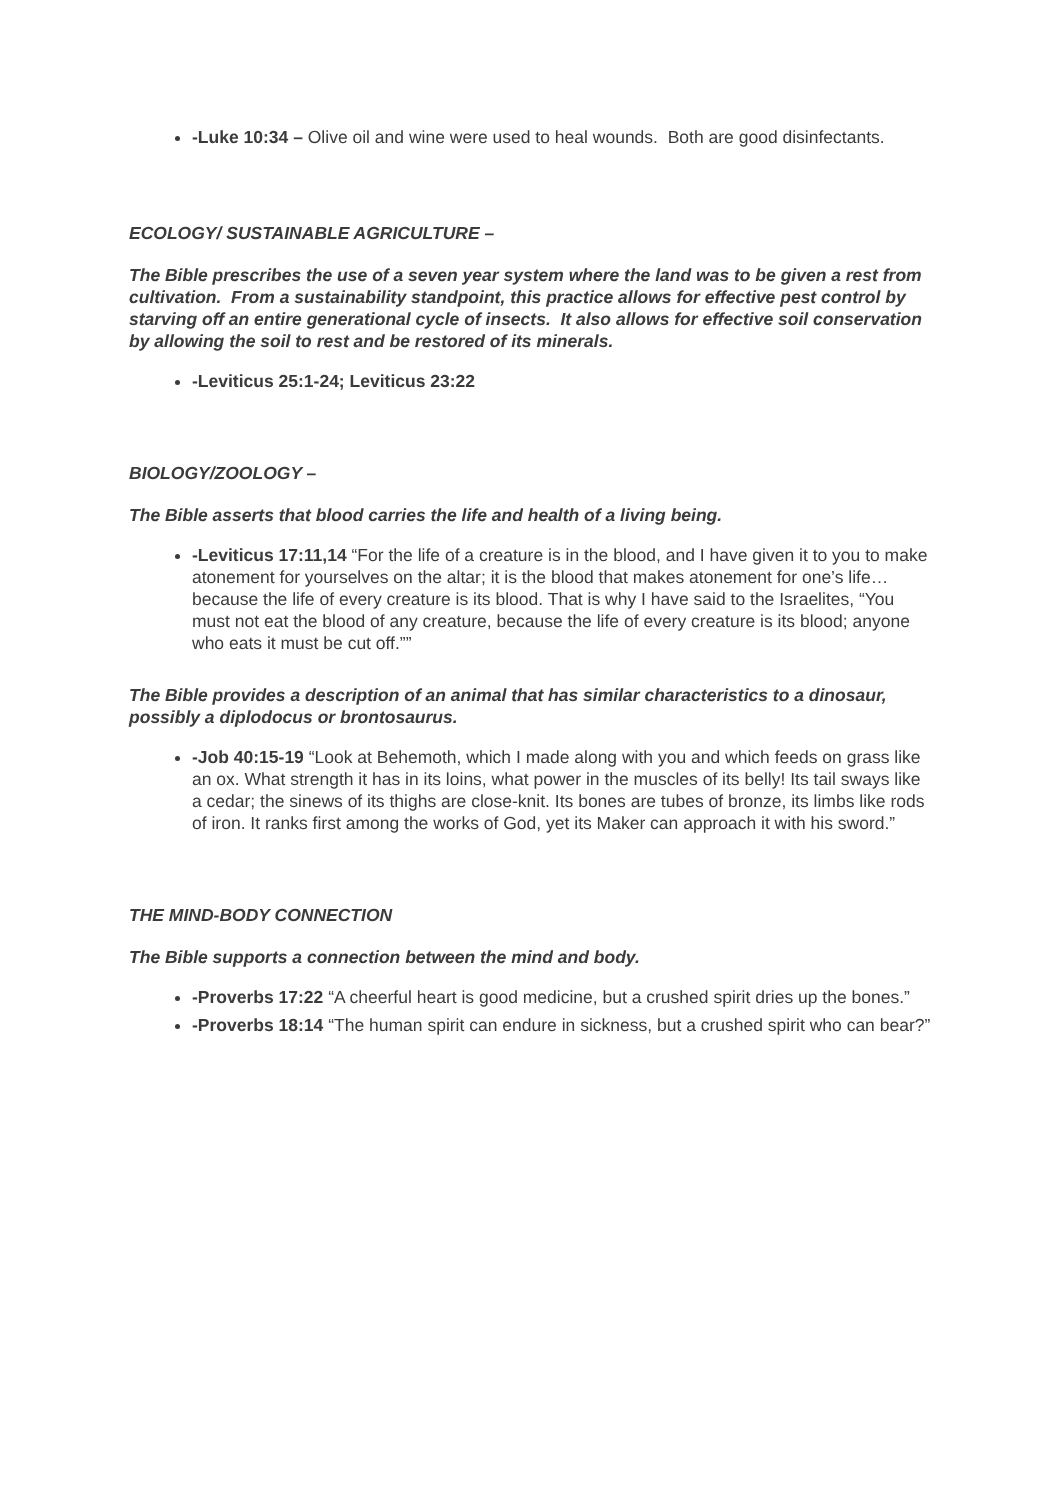-Luke 10:34 – Olive oil and wine were used to heal wounds. Both are good disinfectants.
ECOLOGY/ SUSTAINABLE AGRICULTURE –
The Bible prescribes the use of a seven year system where the land was to be given a rest from cultivation. From a sustainability standpoint, this practice allows for effective pest control by starving off an entire generational cycle of insects. It also allows for effective soil conservation by allowing the soil to rest and be restored of its minerals.
-Leviticus 25:1-24; Leviticus 23:22
BIOLOGY/ZOOLOGY –
The Bible asserts that blood carries the life and health of a living being.
-Leviticus 17:11,14 “For the life of a creature is in the blood, and I have given it to you to make atonement for yourselves on the altar; it is the blood that makes atonement for one’s life…because the life of every creature is its blood. That is why I have said to the Israelites, “You must not eat the blood of any creature, because the life of every creature is its blood; anyone who eats it must be cut off.””
The Bible provides a description of an animal that has similar characteristics to a dinosaur, possibly a diplodocus or brontosaurus.
-Job 40:15-19 “Look at Behemoth, which I made along with you and which feeds on grass like an ox. What strength it has in its loins, what power in the muscles of its belly! Its tail sways like a cedar; the sinews of its thighs are close-knit. Its bones are tubes of bronze, its limbs like rods of iron. It ranks first among the works of God, yet its Maker can approach it with his sword.”
THE MIND-BODY CONNECTION
The Bible supports a connection between the mind and body.
-Proverbs 17:22 “A cheerful heart is good medicine, but a crushed spirit dries up the bones.”
-Proverbs 18:14 “The human spirit can endure in sickness, but a crushed spirit who can bear?”